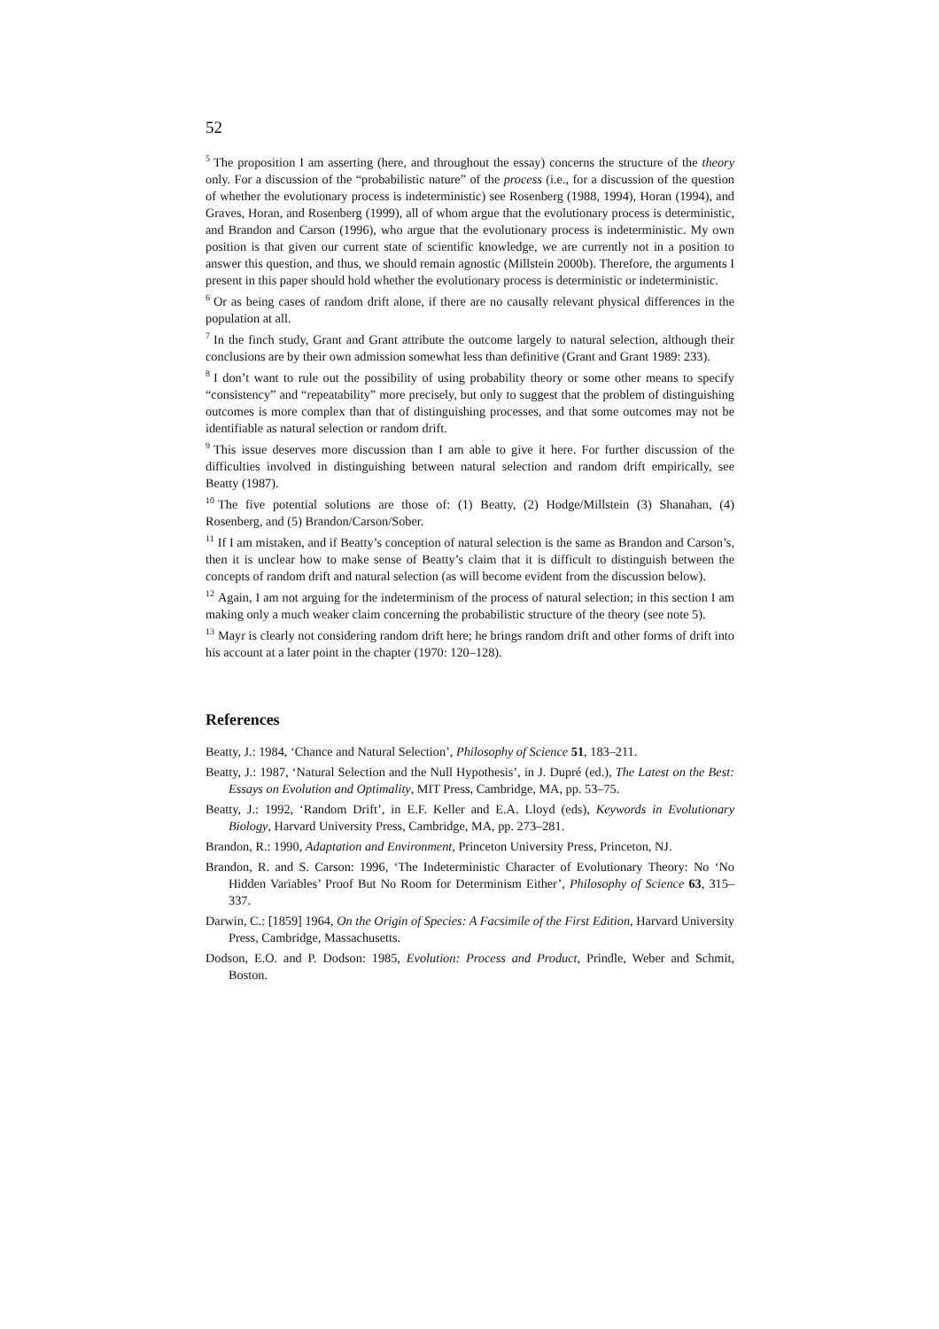52
<sup>5</sup> The proposition I am asserting (here, and throughout the essay) concerns the structure of the theory only. For a discussion of the “probabilistic nature” of the process (i.e., for a discussion of the question of whether the evolutionary process is indeterministic) see Rosenberg (1988, 1994), Horan (1994), and Graves, Horan, and Rosenberg (1999), all of whom argue that the evolutionary process is deterministic, and Brandon and Carson (1996), who argue that the evolutionary process is indeterministic. My own position is that given our current state of scientific knowledge, we are currently not in a position to answer this question, and thus, we should remain agnostic (Millstein 2000b). Therefore, the arguments I present in this paper should hold whether the evolutionary process is deterministic or indeterministic.
<sup>6</sup> Or as being cases of random drift alone, if there are no causally relevant physical differences in the population at all.
<sup>7</sup> In the finch study, Grant and Grant attribute the outcome largely to natural selection, although their conclusions are by their own admission somewhat less than definitive (Grant and Grant 1989: 233).
<sup>8</sup> I don’t want to rule out the possibility of using probability theory or some other means to specify “consistency” and “repeatability” more precisely, but only to suggest that the problem of distinguishing outcomes is more complex than that of distinguishing processes, and that some outcomes may not be identifiable as natural selection or random drift.
<sup>9</sup> This issue deserves more discussion than I am able to give it here. For further discussion of the difficulties involved in distinguishing between natural selection and random drift empirically, see Beatty (1987).
<sup>10</sup> The five potential solutions are those of: (1) Beatty, (2) Hodge/Millstein (3) Shanahan, (4) Rosenberg, and (5) Brandon/Carson/Sober.
<sup>11</sup> If I am mistaken, and if Beatty’s conception of natural selection is the same as Brandon and Carson’s, then it is unclear how to make sense of Beatty’s claim that it is difficult to distinguish between the concepts of random drift and natural selection (as will become evident from the discussion below).
<sup>12</sup> Again, I am not arguing for the indeterminism of the process of natural selection; in this section I am making only a much weaker claim concerning the probabilistic structure of the theory (see note 5).
<sup>13</sup> Mayr is clearly not considering random drift here; he brings random drift and other forms of drift into his account at a later point in the chapter (1970: 120–128).
References
Beatty, J.: 1984, ‘Chance and Natural Selection’, Philosophy of Science 51, 183–211.
Beatty, J.: 1987, ‘Natural Selection and the Null Hypothesis’, in J. Dupré (ed.), The Latest on the Best: Essays on Evolution and Optimality, MIT Press, Cambridge, MA, pp. 53–75.
Beatty, J.: 1992, ‘Random Drift’, in E.F. Keller and E.A. Lloyd (eds), Keywords in Evolutionary Biology, Harvard University Press, Cambridge, MA, pp. 273–281.
Brandon, R.: 1990, Adaptation and Environment, Princeton University Press, Princeton, NJ.
Brandon, R. and S. Carson: 1996, ‘The Indeterministic Character of Evolutionary Theory: No ‘No Hidden Variables’ Proof But No Room for Determinism Either’, Philosophy of Science 63, 315–337.
Darwin, C.: [1859] 1964, On the Origin of Species: A Facsimile of the First Edition, Harvard University Press, Cambridge, Massachusetts.
Dodson, E.O. and P. Dodson: 1985, Evolution: Process and Product, Prindle, Weber and Schmit, Boston.